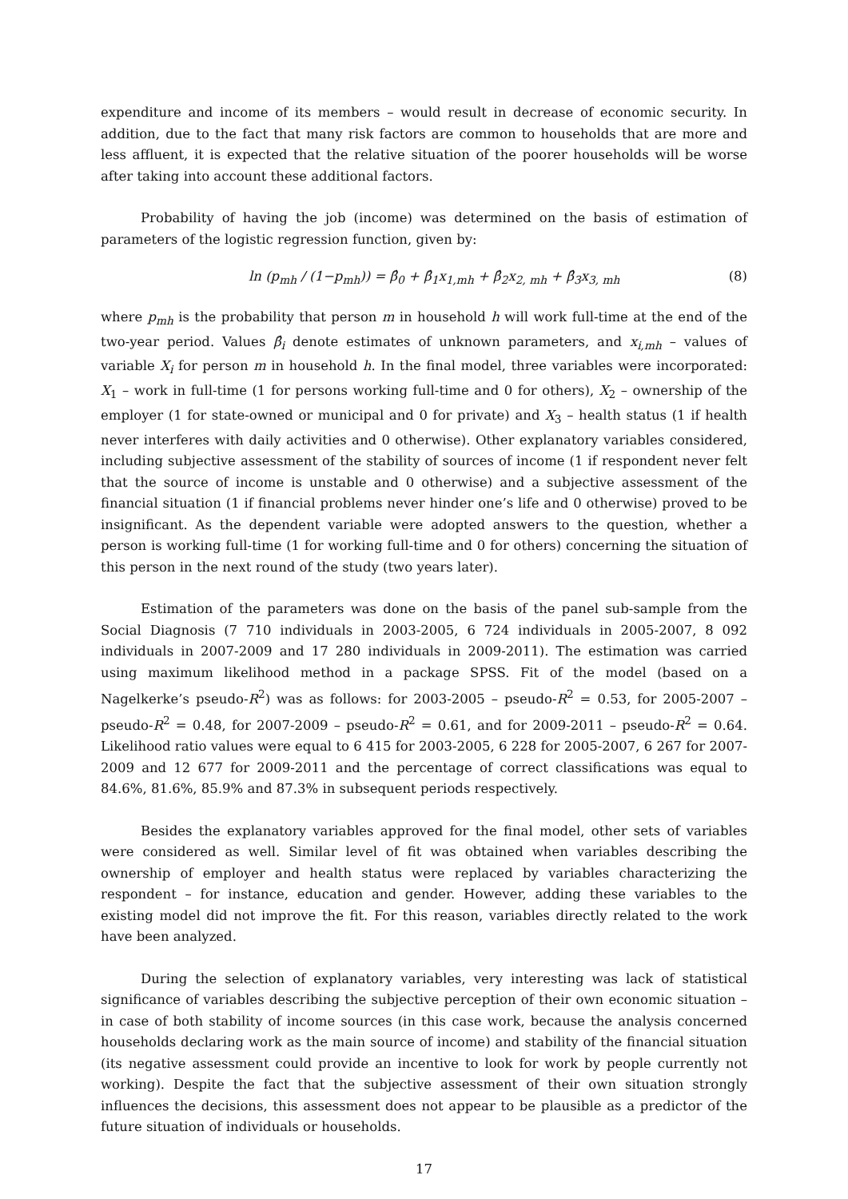expenditure and income of its members – would result in decrease of economic security. In addition, due to the fact that many risk factors are common to households that are more and less affluent, it is expected that the relative situation of the poorer households will be worse after taking into account these additional factors.
Probability of having the job (income) was determined on the basis of estimation of parameters of the logistic regression function, given by:
ln (p<sub>mh</sub> / (1−p<sub>mh</sub>)) = β̂<sub>0</sub> + β̂<sub>1</sub>x<sub>1,mh</sub> + β̂<sub>2</sub>x<sub>2, mh</sub> + β̂<sub>3</sub>x<sub>3, mh</sub> (8)
where p<sub>mh</sub> is the probability that person m in household h will work full-time at the end of the two-year period. Values β̂<sub>i</sub> denote estimates of unknown parameters, and x<sub>i,mh</sub> – values of variable X<sub>i</sub> for person m in household h. In the final model, three variables were incorporated: X<sub>1</sub> – work in full-time (1 for persons working full-time and 0 for others), X<sub>2</sub> – ownership of the employer (1 for state-owned or municipal and 0 for private) and X<sub>3</sub> – health status (1 if health never interferes with daily activities and 0 otherwise). Other explanatory variables considered, including subjective assessment of the stability of sources of income (1 if respondent never felt that the source of income is unstable and 0 otherwise) and a subjective assessment of the financial situation (1 if financial problems never hinder one’s life and 0 otherwise) proved to be insignificant. As the dependent variable were adopted answers to the question, whether a person is working full-time (1 for working full-time and 0 for others) concerning the situation of this person in the next round of the study (two years later).
Estimation of the parameters was done on the basis of the panel sub-sample from the Social Diagnosis (7 710 individuals in 2003-2005, 6 724 individuals in 2005-2007, 8 092 individuals in 2007-2009 and 17 280 individuals in 2009-2011). The estimation was carried using maximum likelihood method in a package SPSS. Fit of the model (based on a Nagelkerke’s pseudo-R<sup>2</sup>) was as follows: for 2003-2005 – pseudo-R<sup>2</sup> = 0.53, for 2005-2007 – pseudo-R<sup>2</sup> = 0.48, for 2007-2009 – pseudo-R<sup>2</sup> = 0.61, and for 2009-2011 – pseudo-R<sup>2</sup> = 0.64. Likelihood ratio values were equal to 6 415 for 2003-2005, 6 228 for 2005-2007, 6 267 for 2007-2009 and 12 677 for 2009-2011 and the percentage of correct classifications was equal to 84.6%, 81.6%, 85.9% and 87.3% in subsequent periods respectively.
Besides the explanatory variables approved for the final model, other sets of variables were considered as well. Similar level of fit was obtained when variables describing the ownership of employer and health status were replaced by variables characterizing the respondent – for instance, education and gender. However, adding these variables to the existing model did not improve the fit. For this reason, variables directly related to the work have been analyzed.
During the selection of explanatory variables, very interesting was lack of statistical significance of variables describing the subjective perception of their own economic situation – in case of both stability of income sources (in this case work, because the analysis concerned households declaring work as the main source of income) and stability of the financial situation (its negative assessment could provide an incentive to look for work by people currently not working). Despite the fact that the subjective assessment of their own situation strongly influences the decisions, this assessment does not appear to be plausible as a predictor of the future situation of individuals or households.
17